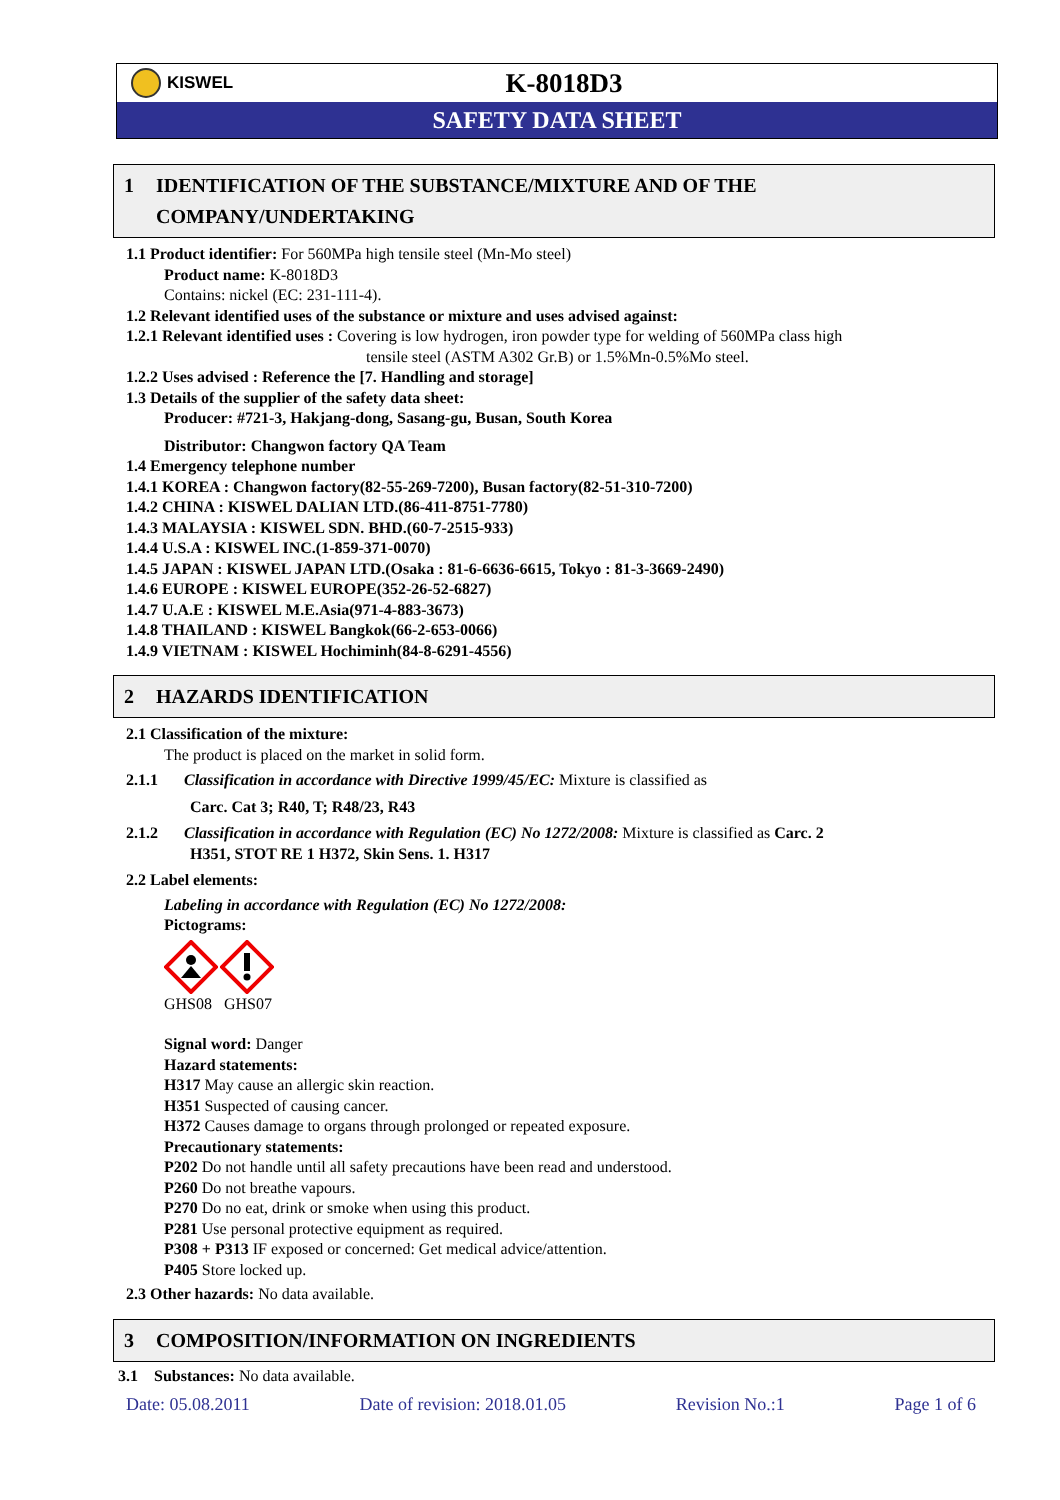KISWEL
K-8018D3
SAFETY DATA SHEET
1 IDENTIFICATION OF THE SUBSTANCE/MIXTURE AND OF THE COMPANY/UNDERTAKING
1.1 Product identifier: For 560MPa high tensile steel (Mn-Mo steel)
Product name: K-8018D3
Contains: nickel (EC: 231-111-4).
1.2 Relevant identified uses of the substance or mixture and uses advised against:
1.2.1 Relevant identified uses : Covering is low hydrogen, iron powder type for welding of 560MPa class high
tensile steel (ASTM A302 Gr.B) or 1.5%Mn-0.5%Mo steel.
1.2.2 Uses advised : Reference the [7. Handling and storage]
1.3 Details of the supplier of the safety data sheet:
Producer: #721-3, Hakjang-dong, Sasang-gu, Busan, South Korea
Distributor: Changwon factory QA Team
1.4 Emergency telephone number
1.4.1 KOREA : Changwon factory(82-55-269-7200), Busan factory(82-51-310-7200)
1.4.2 CHINA : KISWEL DALIAN LTD.(86-411-8751-7780)
1.4.3 MALAYSIA : KISWEL SDN. BHD.(60-7-2515-933)
1.4.4 U.S.A : KISWEL INC.(1-859-371-0070)
1.4.5 JAPAN : KISWEL JAPAN LTD.(Osaka : 81-6-6636-6615, Tokyo : 81-3-3669-2490)
1.4.6 EUROPE : KISWEL EUROPE(352-26-52-6827)
1.4.7 U.A.E : KISWEL M.E.Asia(971-4-883-3673)
1.4.8 THAILAND : KISWEL Bangkok(66-2-653-0066)
1.4.9 VIETNAM : KISWEL Hochiminh(84-8-6291-4556)
2 HAZARDS IDENTIFICATION
2.1 Classification of the mixture:
The product is placed on the market in solid form.
2.1.1 Classification in accordance with Directive 1999/45/EC: Mixture is classified as
Carc. Cat 3; R40, T; R48/23, R43
2.1.2 Classification in accordance with Regulation (EC) No 1272/2008: Mixture is classified as Carc. 2
H351, STOT RE 1 H372, Skin Sens. 1. H317
2.2 Label elements:
Labeling in accordance with Regulation (EC) No 1272/2008:
Pictograms:
GHS08 GHS07
Signal word: Danger
Hazard statements:
H317 May cause an allergic skin reaction.
H351 Suspected of causing cancer.
H372 Causes damage to organs through prolonged or repeated exposure.
Precautionary statements:
P202 Do not handle until all safety precautions have been read and understood.
P260 Do not breathe vapours.
P270 Do no eat, drink or smoke when using this product.
P281 Use personal protective equipment as required.
P308 + P313 IF exposed or concerned: Get medical advice/attention.
P405 Store locked up.
2.3 Other hazards: No data available.
3 COMPOSITION/INFORMATION ON INGREDIENTS
3.1 Substances: No data available.
Date: 05.08.2011 Date of revision: 2018.01.05 Revision No.:1 Page 1 of 6